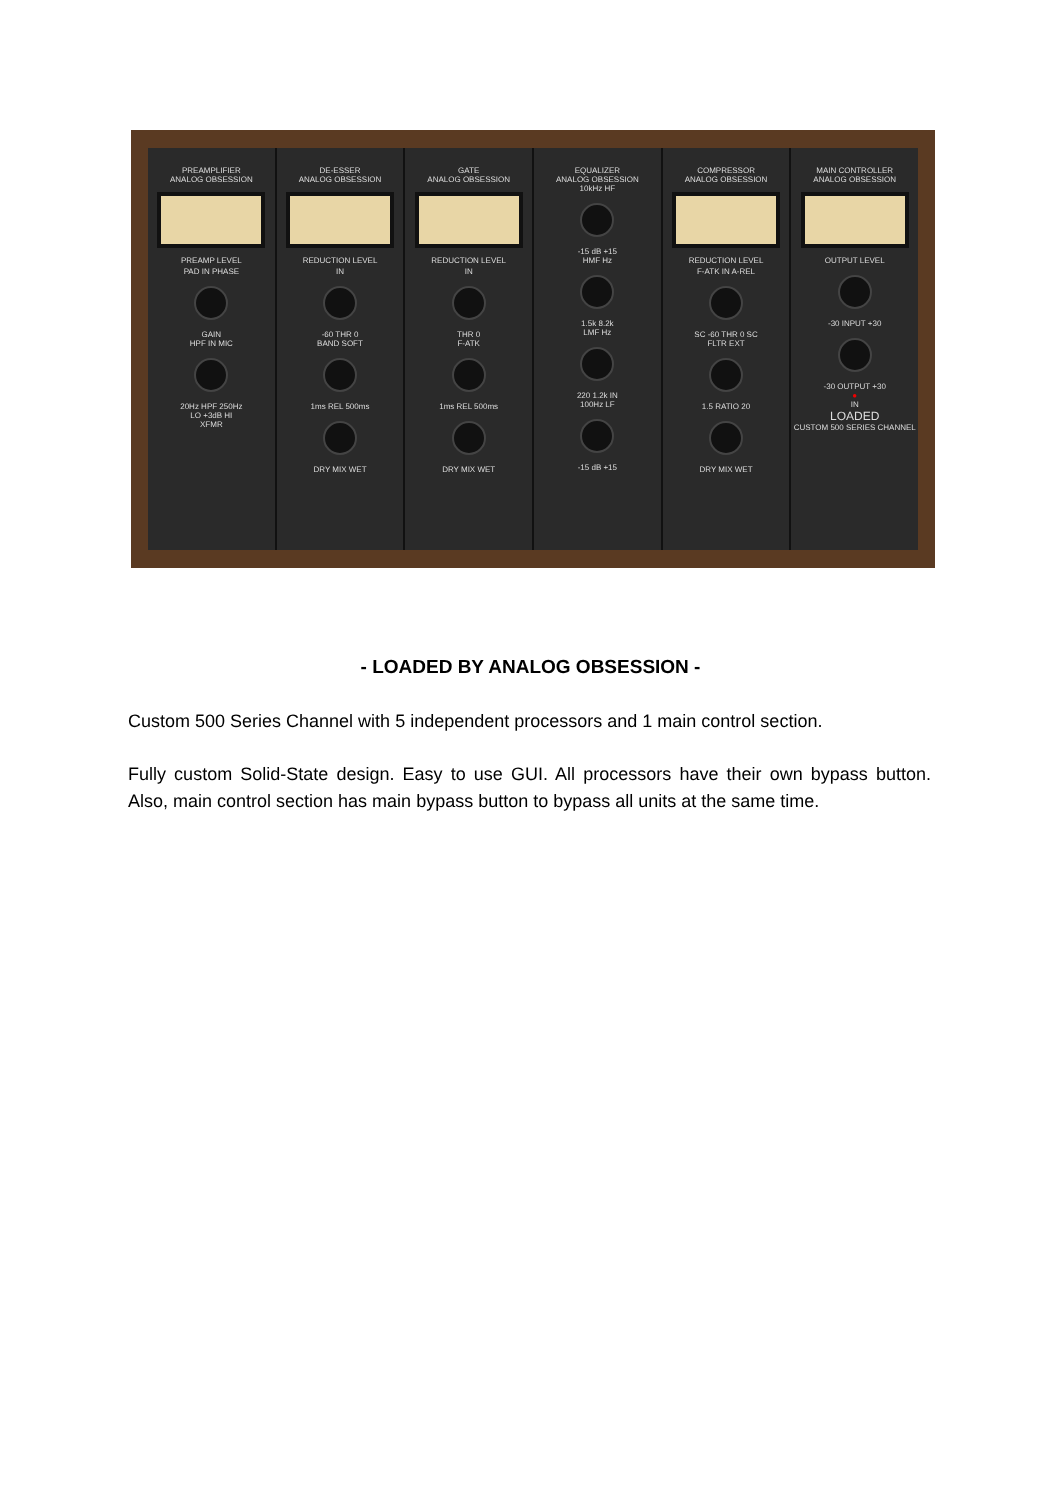PREAMPLIFIER
ANALOG OBSESSION
PREAMP LEVEL
PAD IN PHASE
GAIN
HPF IN MIC
20Hz HPF 250Hz
LO +3dB HI
XFMR
DE-ESSER
ANALOG OBSESSION
REDUCTION LEVEL
IN
-60 THR 0
BAND SOFT
1ms REL 500ms
DRY MIX WET
GATE
ANALOG OBSESSION
REDUCTION LEVEL
IN
THR 0
F-ATK
1ms REL 500ms
DRY MIX WET
EQUALIZER
ANALOG OBSESSION
10kHz HF
-15 dB +15
HMF Hz
1.5k 8.2k
LMF Hz
220 1.2k IN
100Hz LF
-15 dB +15
COMPRESSOR
ANALOG OBSESSION
REDUCTION LEVEL
F-ATK IN A-REL
SC -60 THR 0 SC
FLTR EXT
1.5 RATIO 20
DRY MIX WET
MAIN CONTROLLER
ANALOG OBSESSION
OUTPUT LEVEL
-30 INPUT +30
-30 OUTPUT +30
●
IN
LOADED
CUSTOM 500 SERIES CHANNEL
- LOADED BY ANALOG OBSESSION -
Custom 500 Series Channel with 5 independent processors and 1 main control section.
Fully custom Solid-State design. Easy to use GUI. All processors have their own bypass button. Also, main control section has main bypass button to bypass all units at the same time.